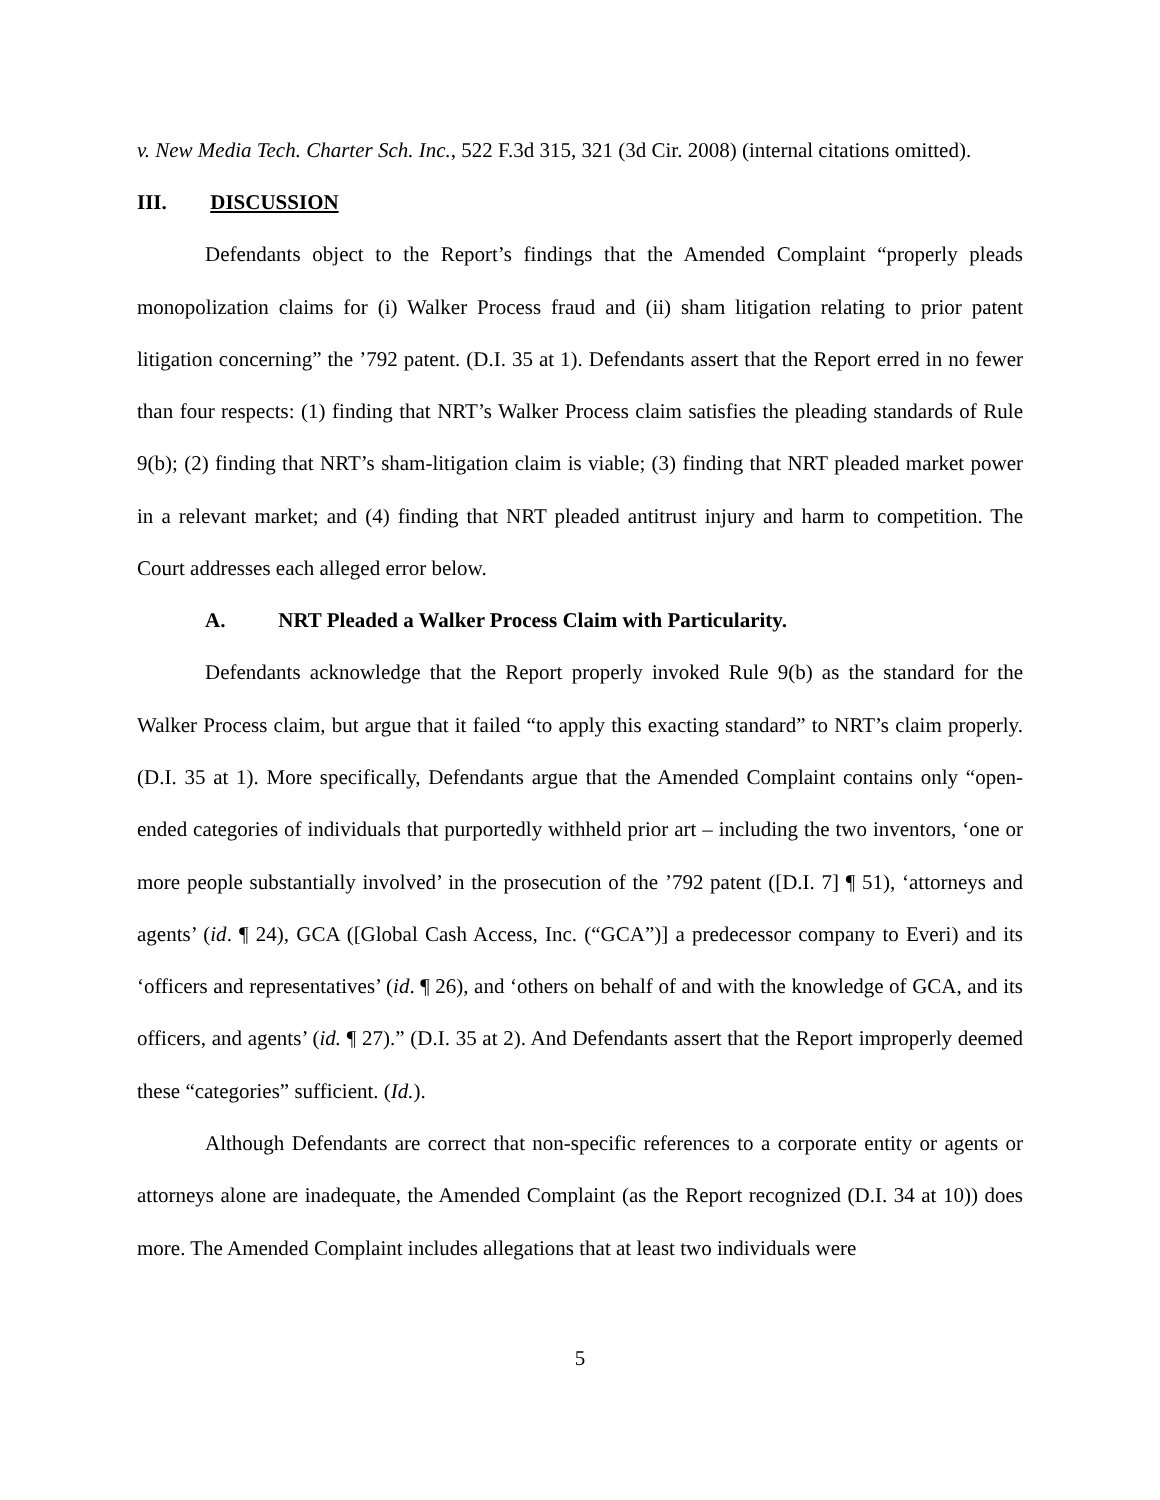v. New Media Tech. Charter Sch. Inc., 522 F.3d 315, 321 (3d Cir. 2008) (internal citations omitted).
III. DISCUSSION
Defendants object to the Report’s findings that the Amended Complaint “properly pleads monopolization claims for (i) Walker Process fraud and (ii) sham litigation relating to prior patent litigation concerning” the ’792 patent. (D.I. 35 at 1). Defendants assert that the Report erred in no fewer than four respects: (1) finding that NRT’s Walker Process claim satisfies the pleading standards of Rule 9(b); (2) finding that NRT’s sham-litigation claim is viable; (3) finding that NRT pleaded market power in a relevant market; and (4) finding that NRT pleaded antitrust injury and harm to competition. The Court addresses each alleged error below.
A. NRT Pleaded a Walker Process Claim with Particularity.
Defendants acknowledge that the Report properly invoked Rule 9(b) as the standard for the Walker Process claim, but argue that it failed “to apply this exacting standard” to NRT’s claim properly. (D.I. 35 at 1). More specifically, Defendants argue that the Amended Complaint contains only “open-ended categories of individuals that purportedly withheld prior art – including the two inventors, ‘one or more people substantially involved’ in the prosecution of the ’792 patent ([D.I. 7] ¶ 51), ‘attorneys and agents’ (id. ¶ 24), GCA ([Global Cash Access, Inc. (“GCA”)] a predecessor company to Everi) and its ‘officers and representatives’ (id. ¶ 26), and ‘others on behalf of and with the knowledge of GCA, and its officers, and agents’ (id. ¶ 27).” (D.I. 35 at 2). And Defendants assert that the Report improperly deemed these “categories” sufficient. (Id.).
Although Defendants are correct that non-specific references to a corporate entity or agents or attorneys alone are inadequate, the Amended Complaint (as the Report recognized (D.I. 34 at 10)) does more. The Amended Complaint includes allegations that at least two individuals were
5